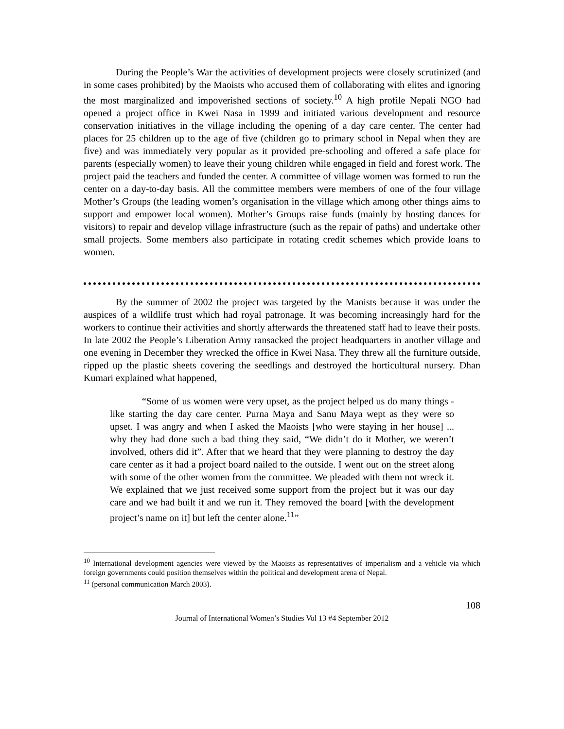During the People’s War the activities of development projects were closely scrutinized (and in some cases prohibited) by the Maoists who accused them of collaborating with elites and ignoring the most marginalized and impoverished sections of society.<sup>10</sup> A high profile Nepali NGO had opened a project office in Kwei Nasa in 1999 and initiated various development and resource conservation initiatives in the village including the opening of a day care center. The center had places for 25 children up to the age of five (children go to primary school in Nepal when they are five) and was immediately very popular as it provided pre-schooling and offered a safe place for parents (especially women) to leave their young children while engaged in field and forest work. The project paid the teachers and funded the center. A committee of village women was formed to run the center on a day-to-day basis. All the committee members were members of one of the four village Mother’s Groups (the leading women’s organisation in the village which among other things aims to support and empower local women). Mother’s Groups raise funds (mainly by hosting dances for visitors) to repair and develop village infrastructure (such as the repair of paths) and undertake other small projects. Some members also participate in rotating credit schemes which provide loans to women.
By the summer of 2002 the project was targeted by the Maoists because it was under the auspices of a wildlife trust which had royal patronage. It was becoming increasingly hard for the workers to continue their activities and shortly afterwards the threatened staff had to leave their posts. In late 2002 the People’s Liberation Army ransacked the project headquarters in another village and one evening in December they wrecked the office in Kwei Nasa. They threw all the furniture outside, ripped up the plastic sheets covering the seedlings and destroyed the horticultural nursery. Dhan Kumari explained what happened,
“Some of us women were very upset, as the project helped us do many things - like starting the day care center. Purna Maya and Sanu Maya wept as they were so upset. I was angry and when I asked the Maoists [who were staying in her house] ... why they had done such a bad thing they said, “We didn’t do it Mother, we weren’t involved, others did it”. After that we heard that they were planning to destroy the day care center as it had a project board nailed to the outside. I went out on the street along with some of the other women from the committee. We pleaded with them not wreck it. We explained that we just received some support from the project but it was our day care and we had built it and we run it. They removed the board [with the development project’s name on it] but left the center alone.<sup>11</sup>”
<sup>10</sup> International development agencies were viewed by the Maoists as representatives of imperialism and a vehicle via which foreign governments could position themselves within the political and development arena of Nepal.
<sup>11</sup> (personal communication March 2003).
108
Journal of International Women’s Studies Vol 13 #4 September 2012